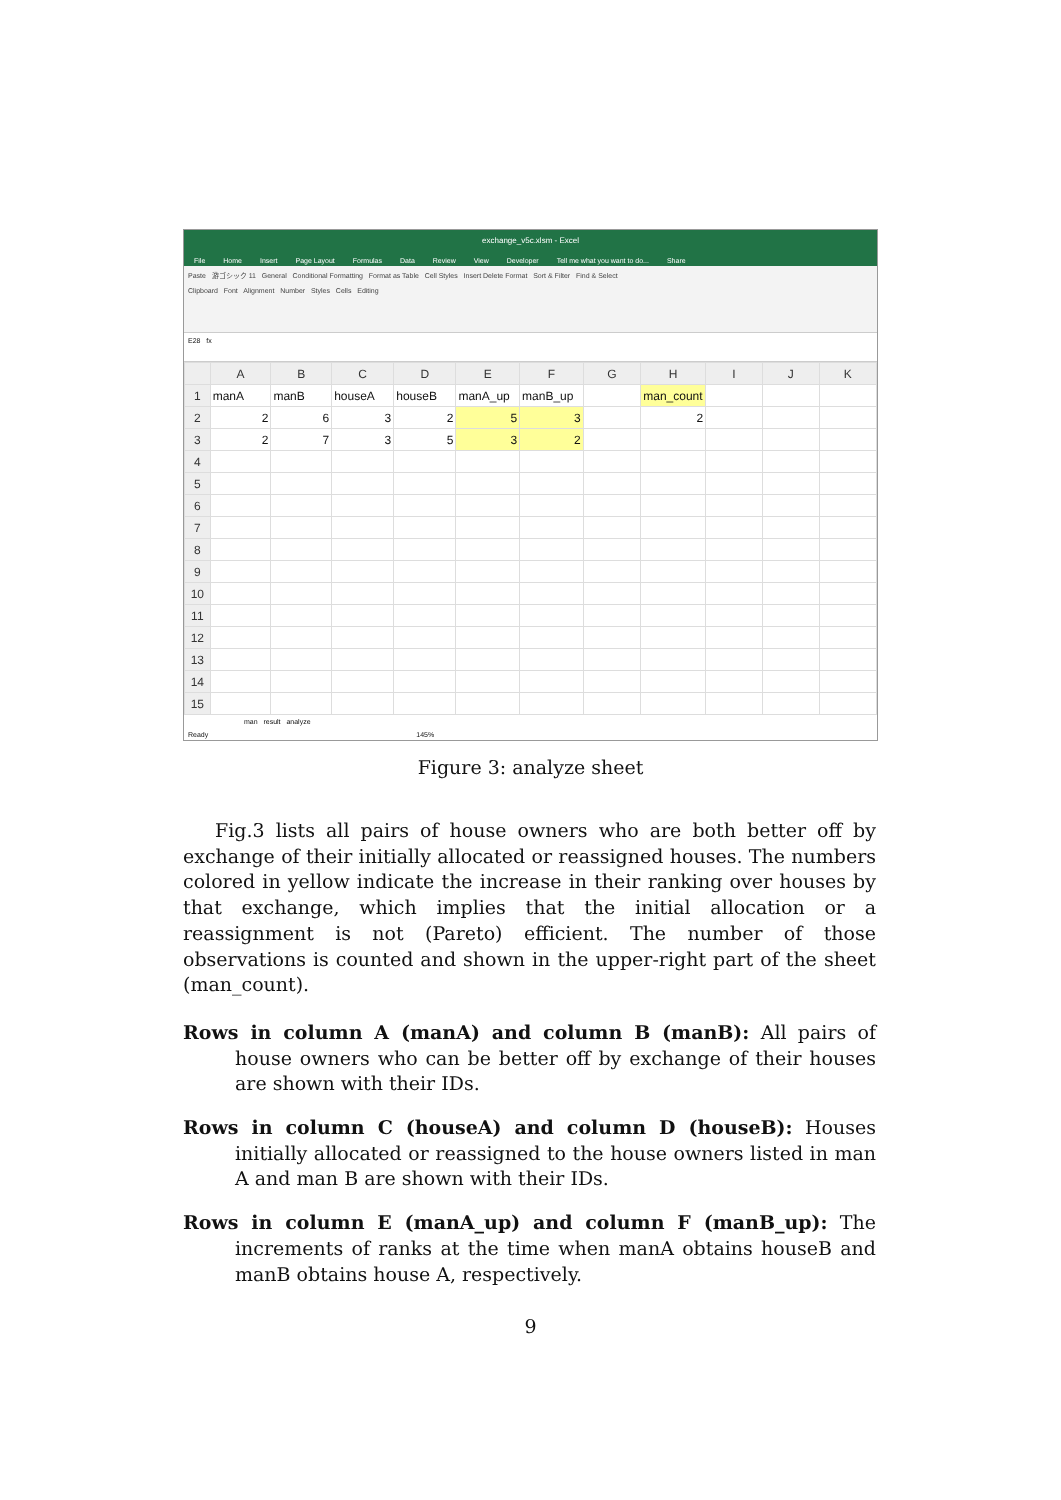exchange_v5c.xlsm - Excel
File Home Insert Page Layout Formulas Data Review View Developer Tell me what you want to do... Share
Paste 游ゴシック 11 General Conditional Formatting Format as Table Cell Styles Insert Delete Format Sort & Filter Find & Select
Clipboard Font Alignment Number Styles Cells Editing
E28 fx
| | A | B | C | D | E | F | G | H | I | J | K |
| --- | --- | --- | --- | --- | --- | --- | --- | --- | --- | --- | --- |
| 1 | manA | manB | houseA | houseB | manA_up | manB_up | | man_count | | | |
| 2 | 2 | 6 | 3 | 2 | 5 | 3 | | 2 | | | |
| 3 | 2 | 7 | 3 | 5 | 3 | 2 | | | | | |
| 4 | | | | | | | | | | | |
| 5 | | | | | | | | | | | |
| 6 | | | | | | | | | | | |
| 7 | | | | | | | | | | | |
| 8 | | | | | | | | | | | |
| 9 | | | | | | | | | | | |
| 10 | | | | | | | | | | | |
| 11 | | | | | | | | | | | |
| 12 | | | | | | | | | | | |
| 13 | | | | | | | | | | | |
| 14 | | | | | | | | | | | |
| 15 | | | | | | | | | | | |
man result analyze
Ready 145%
Figure 3: analyze sheet
Fig.3 lists all pairs of house owners who are both better off by exchange of their initially allocated or reassigned houses. The numbers colored in yellow indicate the increase in their ranking over houses by that exchange, which implies that the initial allocation or a reassignment is not (Pareto) efficient. The number of those observations is counted and shown in the upper-right part of the sheet (man_count).
Rows in column A (manA) and column B (manB): All pairs of house owners who can be better off by exchange of their houses are shown with their IDs.
Rows in column C (houseA) and column D (houseB): Houses initially allocated or reassigned to the house owners listed in man A and man B are shown with their IDs.
Rows in column E (manA_up) and column F (manB_up): The increments of ranks at the time when manA obtains houseB and manB obtains house A, respectively.
9